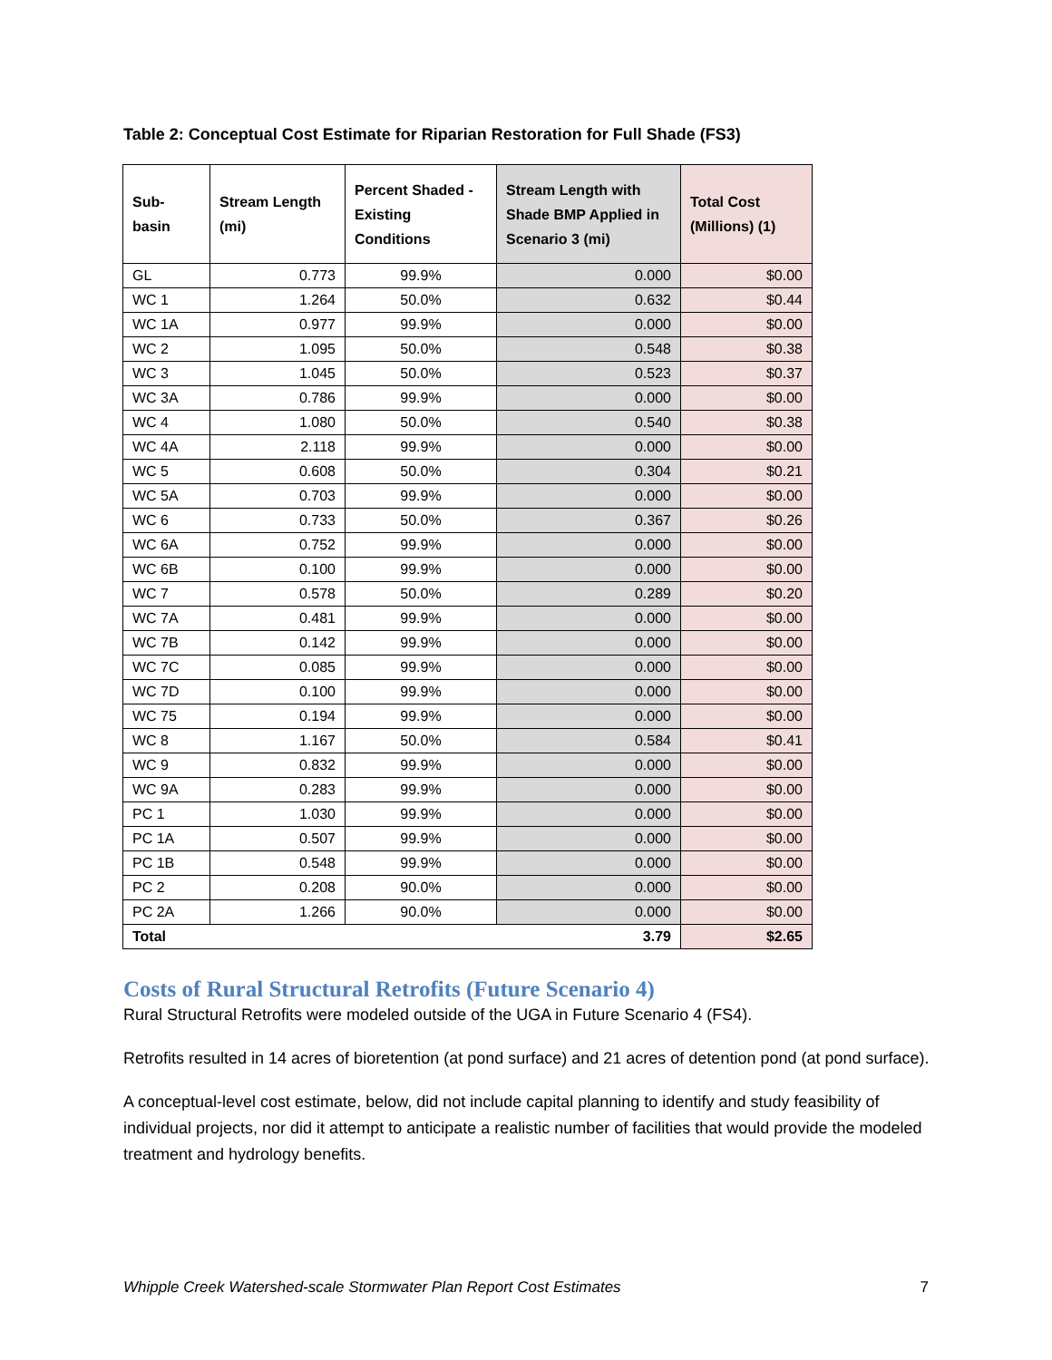Table 2: Conceptual Cost Estimate for Riparian Restoration for Full Shade (FS3)
| Sub- basin | Stream Length (mi) | Percent Shaded - Existing Conditions | Stream Length with Shade BMP Applied in Scenario 3 (mi) | Total Cost (Millions) (1) |
| --- | --- | --- | --- | --- |
| GL | 0.773 | 99.9% | 0.000 | $0.00 |
| WC 1 | 1.264 | 50.0% | 0.632 | $0.44 |
| WC 1A | 0.977 | 99.9% | 0.000 | $0.00 |
| WC 2 | 1.095 | 50.0% | 0.548 | $0.38 |
| WC 3 | 1.045 | 50.0% | 0.523 | $0.37 |
| WC 3A | 0.786 | 99.9% | 0.000 | $0.00 |
| WC 4 | 1.080 | 50.0% | 0.540 | $0.38 |
| WC 4A | 2.118 | 99.9% | 0.000 | $0.00 |
| WC 5 | 0.608 | 50.0% | 0.304 | $0.21 |
| WC 5A | 0.703 | 99.9% | 0.000 | $0.00 |
| WC 6 | 0.733 | 50.0% | 0.367 | $0.26 |
| WC 6A | 0.752 | 99.9% | 0.000 | $0.00 |
| WC 6B | 0.100 | 99.9% | 0.000 | $0.00 |
| WC 7 | 0.578 | 50.0% | 0.289 | $0.20 |
| WC 7A | 0.481 | 99.9% | 0.000 | $0.00 |
| WC 7B | 0.142 | 99.9% | 0.000 | $0.00 |
| WC 7C | 0.085 | 99.9% | 0.000 | $0.00 |
| WC 7D | 0.100 | 99.9% | 0.000 | $0.00 |
| WC 75 | 0.194 | 99.9% | 0.000 | $0.00 |
| WC 8 | 1.167 | 50.0% | 0.584 | $0.41 |
| WC 9 | 0.832 | 99.9% | 0.000 | $0.00 |
| WC 9A | 0.283 | 99.9% | 0.000 | $0.00 |
| PC 1 | 1.030 | 99.9% | 0.000 | $0.00 |
| PC 1A | 0.507 | 99.9% | 0.000 | $0.00 |
| PC 1B | 0.548 | 99.9% | 0.000 | $0.00 |
| PC 2 | 0.208 | 90.0% | 0.000 | $0.00 |
| PC 2A | 1.266 | 90.0% | 0.000 | $0.00 |
| Total 3.79 | | | | $2.65 |
Costs of Rural Structural Retrofits (Future Scenario 4)
Rural Structural Retrofits were modeled outside of the UGA in Future Scenario 4 (FS4).
Retrofits resulted in 14 acres of bioretention (at pond surface) and 21 acres of detention pond (at pond surface).
A conceptual-level cost estimate, below, did not include capital planning to identify and study feasibility of individual projects, nor did it attempt to anticipate a realistic number of facilities that would provide the modeled treatment and hydrology benefits.
Whipple Creek Watershed-scale Stormwater Plan Report Cost Estimates 7